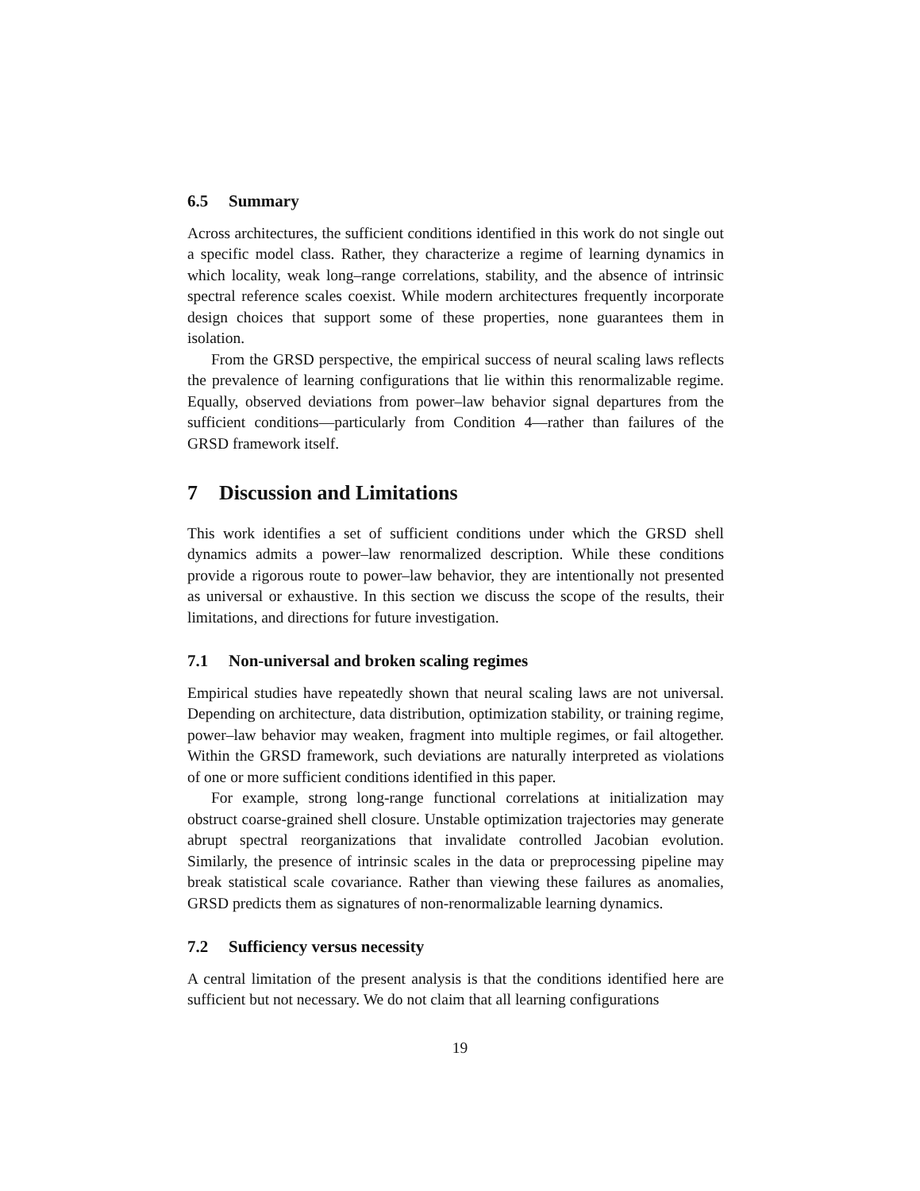6.5 Summary
Across architectures, the sufficient conditions identified in this work do not single out a specific model class. Rather, they characterize a regime of learning dynamics in which locality, weak long–range correlations, stability, and the absence of intrinsic spectral reference scales coexist. While modern architectures frequently incorporate design choices that support some of these properties, none guarantees them in isolation.
From the GRSD perspective, the empirical success of neural scaling laws reflects the prevalence of learning configurations that lie within this renormalizable regime. Equally, observed deviations from power–law behavior signal departures from the sufficient conditions—particularly from Condition 4—rather than failures of the GRSD framework itself.
7 Discussion and Limitations
This work identifies a set of sufficient conditions under which the GRSD shell dynamics admits a power–law renormalized description. While these conditions provide a rigorous route to power–law behavior, they are intentionally not presented as universal or exhaustive. In this section we discuss the scope of the results, their limitations, and directions for future investigation.
7.1 Non-universal and broken scaling regimes
Empirical studies have repeatedly shown that neural scaling laws are not universal. Depending on architecture, data distribution, optimization stability, or training regime, power–law behavior may weaken, fragment into multiple regimes, or fail altogether. Within the GRSD framework, such deviations are naturally interpreted as violations of one or more sufficient conditions identified in this paper.
For example, strong long-range functional correlations at initialization may obstruct coarse-grained shell closure. Unstable optimization trajectories may generate abrupt spectral reorganizations that invalidate controlled Jacobian evolution. Similarly, the presence of intrinsic scales in the data or preprocessing pipeline may break statistical scale covariance. Rather than viewing these failures as anomalies, GRSD predicts them as signatures of non-renormalizable learning dynamics.
7.2 Sufficiency versus necessity
A central limitation of the present analysis is that the conditions identified here are sufficient but not necessary. We do not claim that all learning configurations
19